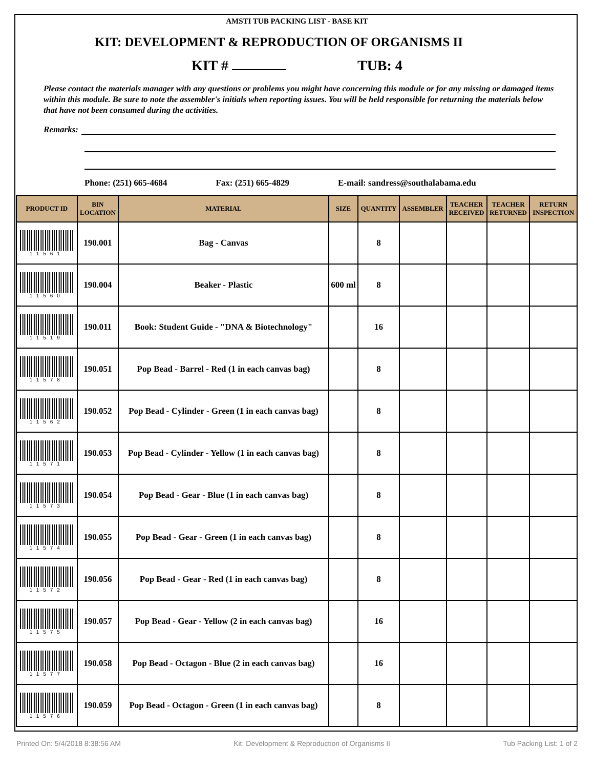AMSTI TUB PACKING LIST - BASE KIT
KIT: DEVELOPMENT & REPRODUCTION OF ORGANISMS II
KIT # TUB: 4
Please contact the materials manager with any questions or problems you might have concerning this module or for any missing or damaged items within this module. Be sure to note the assembler's initials when reporting issues. You will be held responsible for returning the materials below that have not been consumed during the activities.
Remarks:
Phone: (251) 665-4684 Fax: (251) 665-4829 E-mail: sandress@southalabama.edu
| PRODUCT ID | BIN LOCATION | MATERIAL | SIZE | QUANTITY | ASSEMBLER | TEACHER RECEIVED | TEACHER RETURNED | RETURN INSPECTION |
| --- | --- | --- | --- | --- | --- | --- | --- | --- |
| 11561 | 190.001 | Bag - Canvas | | 8 | | | | |
| 11560 | 190.004 | Beaker - Plastic | 600 ml | 8 | | | | |
| 11519 | 190.011 | Book: Student Guide - "DNA & Biotechnology" | | 16 | | | | |
| 11578 | 190.051 | Pop Bead - Barrel - Red (1 in each canvas bag) | | 8 | | | | |
| 11562 | 190.052 | Pop Bead - Cylinder - Green (1 in each canvas bag) | | 8 | | | | |
| 11571 | 190.053 | Pop Bead - Cylinder - Yellow (1 in each canvas bag) | | 8 | | | | |
| 11573 | 190.054 | Pop Bead - Gear - Blue (1 in each canvas bag) | | 8 | | | | |
| 11574 | 190.055 | Pop Bead - Gear - Green (1 in each canvas bag) | | 8 | | | | |
| 11572 | 190.056 | Pop Bead - Gear - Red (1 in each canvas bag) | | 8 | | | | |
| 11575 | 190.057 | Pop Bead - Gear - Yellow (2 in each canvas bag) | | 16 | | | | |
| 11577 | 190.058 | Pop Bead - Octagon - Blue (2 in each canvas bag) | | 16 | | | | |
| 11576 | 190.059 | Pop Bead - Octagon - Green (1 in each canvas bag) | | 8 | | | | |
Printed On: 5/4/2018 8:38:56 AM Kit: Development & Reproduction of Organisms II Tub Packing List: 1 of 2